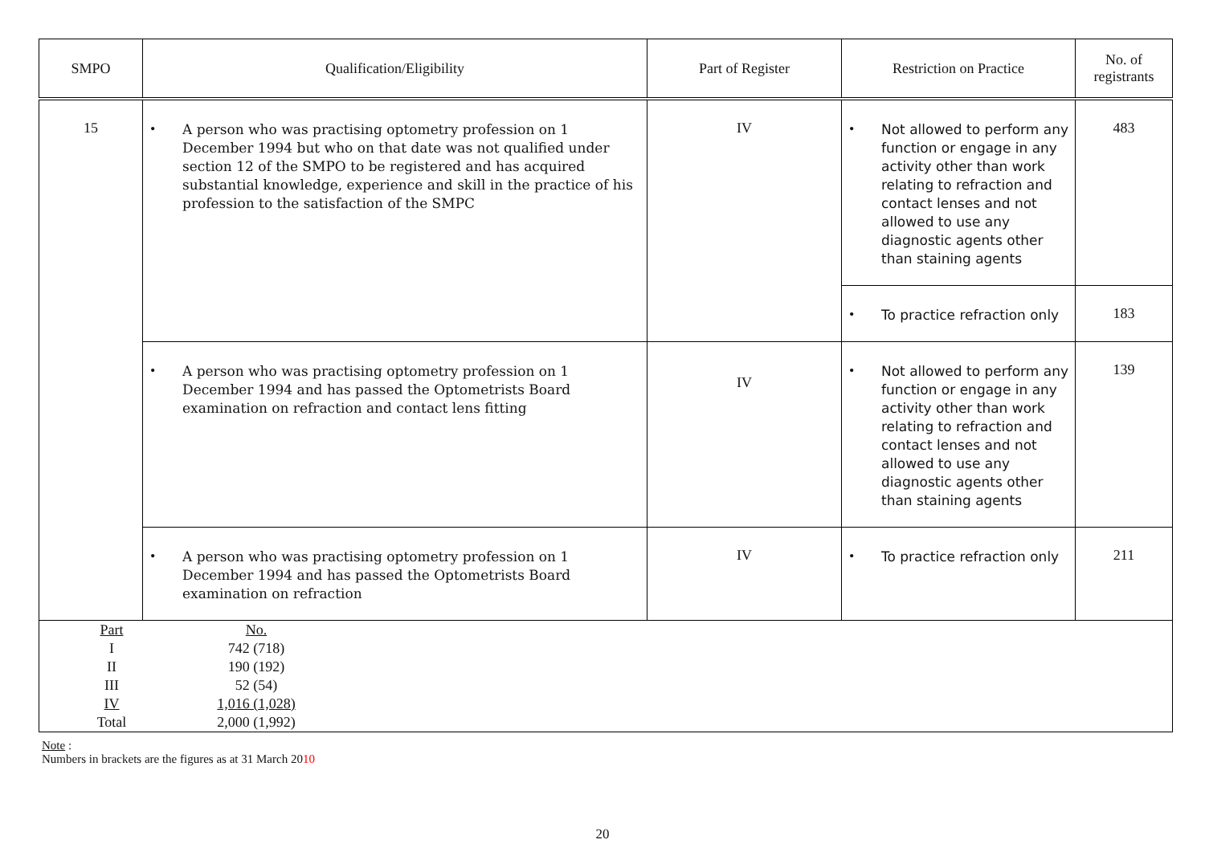| SMPO | Qualification/Eligibility | Part of Register | Restriction on Practice | No. of registrants |
| --- | --- | --- | --- | --- |
| 15 | • A person who was practising optometry profession on 1 December 1994 but who on that date was not qualified under section 12 of the SMPO to be registered and has acquired substantial knowledge, experience and skill in the practice of his profession to the satisfaction of the SMPC | IV | • Not allowed to perform any function or engage in any activity other than work relating to refraction and contact lenses and not allowed to use any diagnostic agents other than staining agents | 483 |
| | | | • To practice refraction only | 183 |
| | • A person who was practising optometry profession on 1 December 1994 and has passed the Optometrists Board examination on refraction and contact lens fitting | IV | • Not allowed to perform any function or engage in any activity other than work relating to refraction and contact lenses and not allowed to use any diagnostic agents other than staining agents | 139 |
| | • A person who was practising optometry profession on 1 December 1994 and has passed the Optometrists Board examination on refraction | IV | • To practice refraction only | 211 |
| / Part / No. / / I / 742 (718) / / II / 190 (192) / / III / 52 (54) / / IV / 1,016 (1,028) / / Total / 2,000 (1,992) / | | | | |
Note :
Numbers in brackets are the figures as at 31 March 2010
20